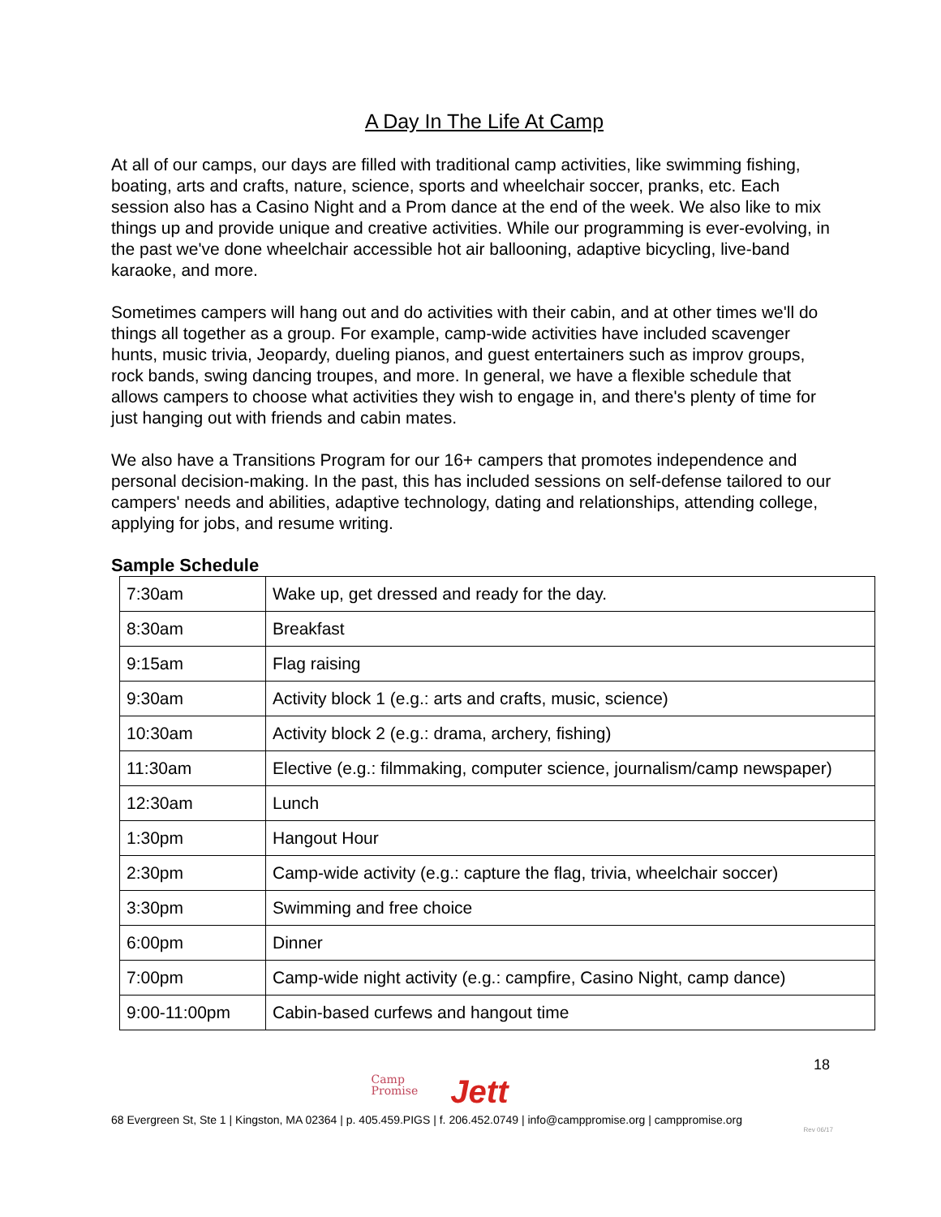A Day In The Life At Camp
At all of our camps, our days are filled with traditional camp activities, like swimming fishing, boating, arts and crafts, nature, science, sports and wheelchair soccer, pranks, etc. Each session also has a Casino Night and a Prom dance at the end of the week. We also like to mix things up and provide unique and creative activities. While our programming is ever-evolving, in the past we've done wheelchair accessible hot air ballooning, adaptive bicycling, live-band karaoke, and more.
Sometimes campers will hang out and do activities with their cabin, and at other times we'll do things all together as a group. For example, camp-wide activities have included scavenger hunts, music trivia, Jeopardy, dueling pianos, and guest entertainers such as improv groups, rock bands, swing dancing troupes, and more. In general, we have a flexible schedule that allows campers to choose what activities they wish to engage in, and there's plenty of time for just hanging out with friends and cabin mates.
We also have a Transitions Program for our 16+ campers that promotes independence and personal decision-making. In the past, this has included sessions on self-defense tailored to our campers' needs and abilities, adaptive technology, dating and relationships, attending college, applying for jobs, and resume writing.
Sample Schedule
| 7:30am | Wake up, get dressed and ready for the day. |
| 8:30am | Breakfast |
| 9:15am | Flag raising |
| 9:30am | Activity block 1 (e.g.: arts and crafts, music, science) |
| 10:30am | Activity block 2 (e.g.: drama, archery, fishing) |
| 11:30am | Elective (e.g.: filmmaking, computer science, journalism/camp newspaper) |
| 12:30am | Lunch |
| 1:30pm | Hangout Hour |
| 2:30pm | Camp-wide activity (e.g.: capture the flag, trivia, wheelchair soccer) |
| 3:30pm | Swimming and free choice |
| 6:00pm | Dinner |
| 7:00pm | Camp-wide night activity (e.g.: campfire, Casino Night, camp dance) |
| 9:00-11:00pm | Cabin-based curfews and hangout time |
18
Camp
Promise
Jett
68 Evergreen St, Ste 1 | Kingston, MA 02364 | p. 405.459.PIGS | f. 206.452.0749 | info@camppromise.org | camppromise.org
Rev 06/17